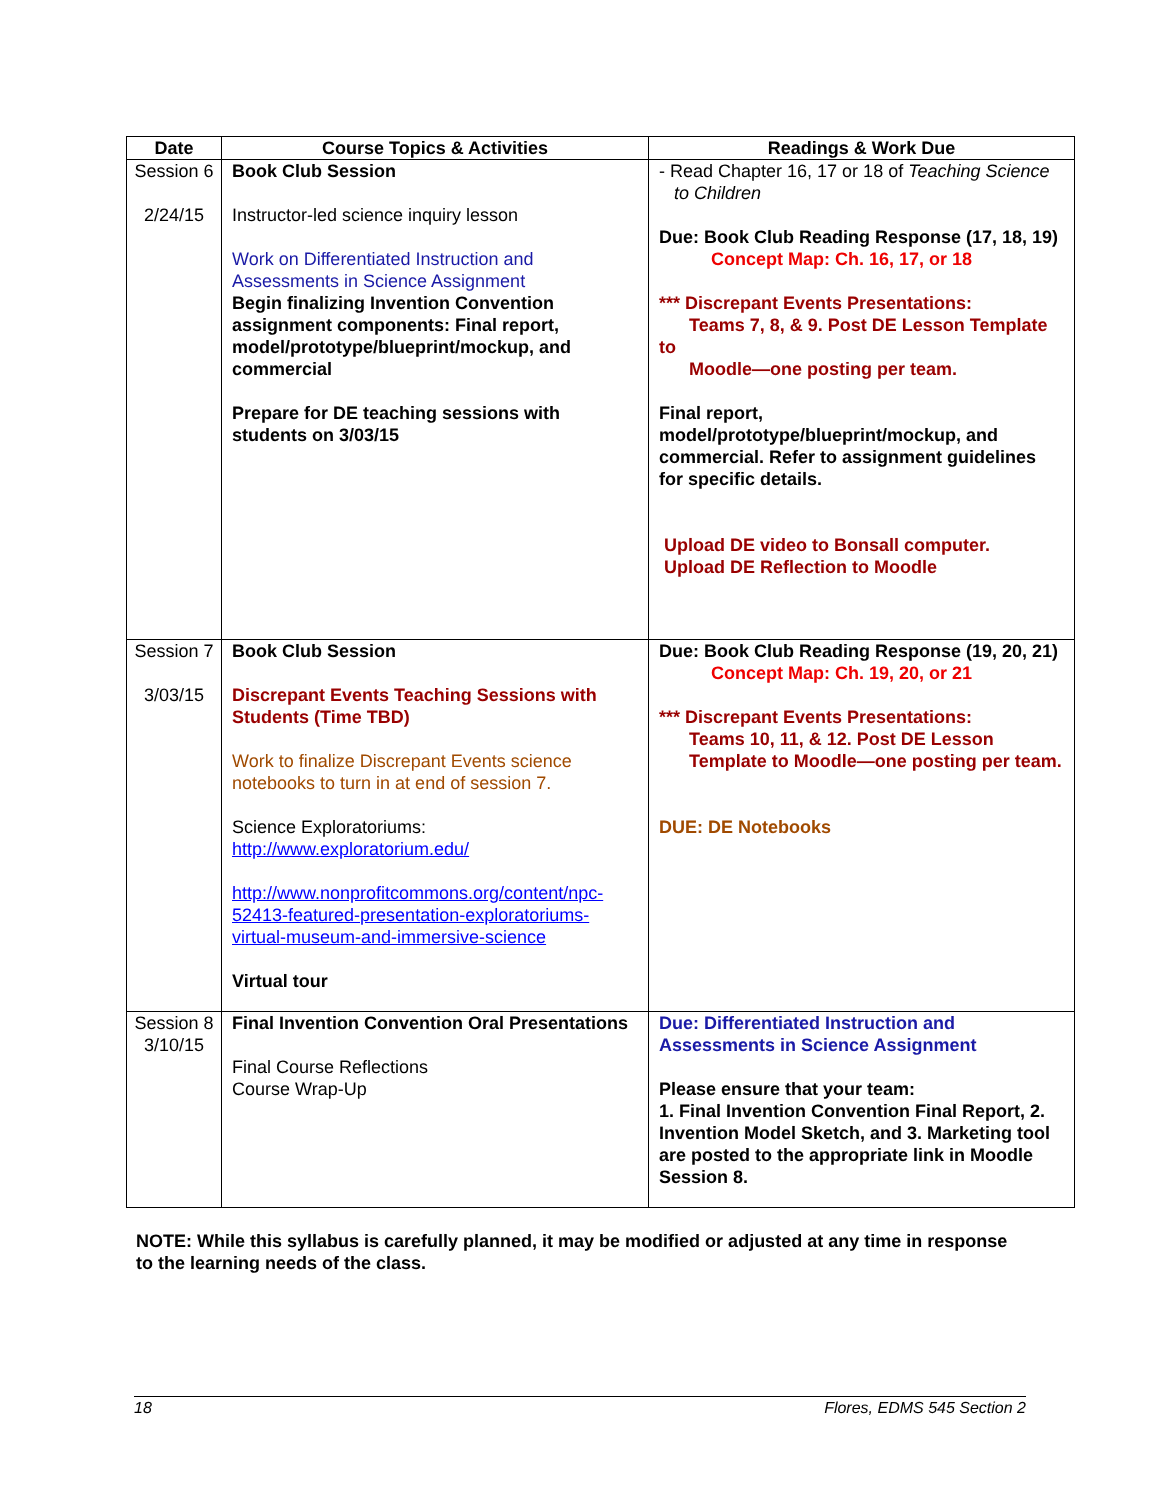| Date | Course Topics & Activities | Readings & Work Due |
| --- | --- | --- |
| Session 6 2/24/15 | Book Club Session Instructor-led science inquiry lesson Work on Differentiated Instruction and Assessments in Science Assignment Begin finalizing Invention Convention assignment components: Final report, model/prototype/blueprint/mockup, and commercial Prepare for DE teaching sessions with students on 3/03/15 | - Read Chapter 16, 17 or 18 of Teaching Science to Children Due: Book Club Reading Response (17, 18, 19) Concept Map: Ch. 16, 17, or 18 *** Discrepant Events Presentations: Teams 7, 8, & 9. Post DE Lesson Template to Moodle—one posting per team. Final report, model/prototype/blueprint/mockup, and commercial. Refer to assignment guidelines for specific details. Upload DE video to Bonsall computer. Upload DE Reflection to Moodle |
| Session 7 3/03/15 | Book Club Session Discrepant Events Teaching Sessions with Students (Time TBD) Work to finalize Discrepant Events science notebooks to turn in at end of session 7. Science Exploratoriums: http://www.exploratorium.edu/ http://www.nonprofitcommons.org/content/npc-52413-featured-presentation-exploratoriums-virtual-museum-and-immersive-science Virtual tour | Due: Book Club Reading Response (19, 20, 21) Concept Map: Ch. 19, 20, or 21 *** Discrepant Events Presentations: Teams 10, 11, & 12. Post DE Lesson Template to Moodle—one posting per team. DUE: DE Notebooks |
| Session 8 3/10/15 | Final Invention Convention Oral Presentations Final Course Reflections Course Wrap-Up | Due: Differentiated Instruction and Assessments in Science Assignment Please ensure that your team: 1. Final Invention Convention Final Report, 2. Invention Model Sketch, and 3. Marketing tool are posted to the appropriate link in Moodle Session 8. |
NOTE: While this syllabus is carefully planned, it may be modified or adjusted at any time in response to the learning needs of the class.
18 Flores, EDMS 545 Section 2